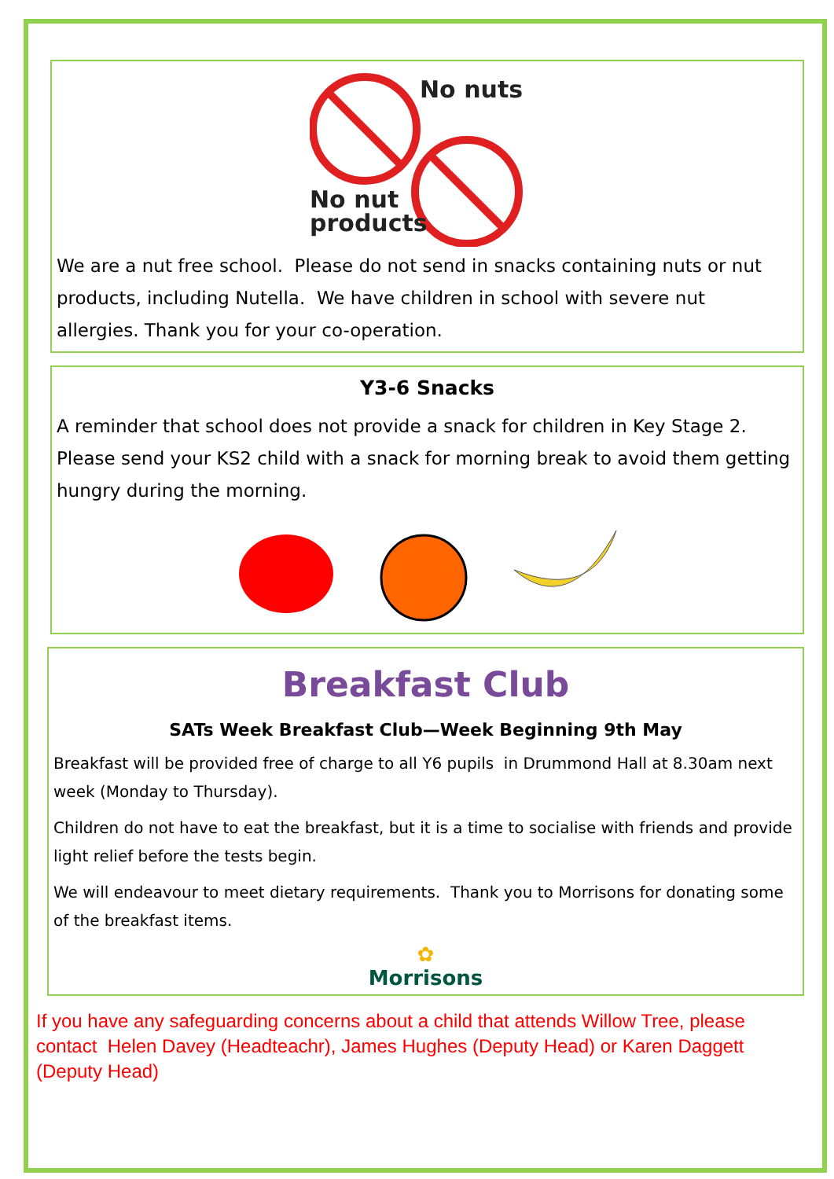No nuts
No nut
products
We are a nut free school. Please do not send in snacks containing nuts or nut products, including Nutella. We have children in school with severe nut allergies. Thank you for your co-operation.
Y3-6 Snacks
A reminder that school does not provide a snack for children in Key Stage 2. Please send your KS2 child with a snack for morning break to avoid them getting hungry during the morning.
Breakfast Club
SATs Week Breakfast Club—Week Beginning 9th May
Breakfast will be provided free of charge to all Y6 pupils in Drummond Hall at 8.30am next week (Monday to Thursday).
Children do not have to eat the breakfast, but it is a time to socialise with friends and provide light relief before the tests begin.
We will endeavour to meet dietary requirements. Thank you to Morrisons for donating some of the breakfast items.
✿
Morrisons
If you have any safeguarding concerns about a child that attends Willow Tree, please contact Helen Davey (Headteachr), James Hughes (Deputy Head) or Karen Daggett (Deputy Head)